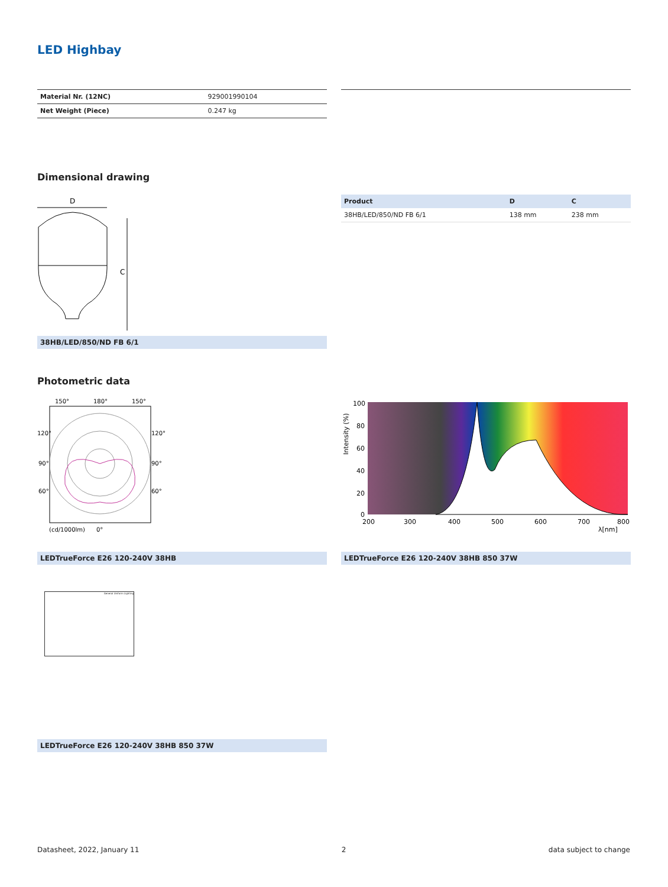LED Highbay
| Material Nr. (12NC) | 929001990104 |
| Net Weight (Piece) | 0.247 kg |
Dimensional drawing
D
C
38HB/LED/850/ND FB 6/1
| Product | D | C |
| --- | --- | --- |
| 38HB/LED/850/ND FB 6/1 | 138 mm | 238 mm |
Photometric data
150°
180°
150°
120°
120°
90°
90°
60°
60°
(cd/1000lm)
0°
LEDTrueForce E26 120-240V 38HB
100
80
60
40
20
0
200
300
400
500
600
700
800
λ[nm]
Intensity (%)
LEDTrueForce E26 120-240V 38HB 850 37W
General Uniform Lighting
LEDTrueForce E26 120-240V 38HB 850 37W
Datasheet, 2022, January 11 2 data subject to change